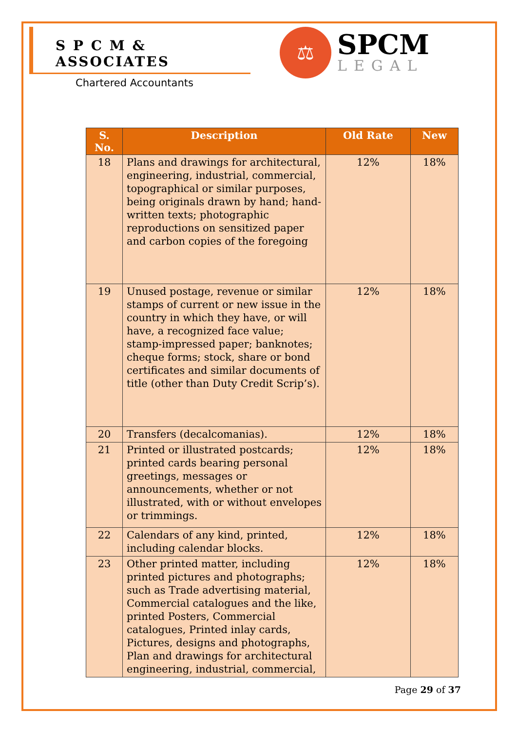S P C M & ASSOCIATES
Chartered Accountants
⚖
SPCM
LEGAL
| S. No. | Description | Old Rate | New |
| --- | --- | --- | --- |
| 18 | Plans and drawings for architectural, engineering, industrial, commercial, topographical or similar purposes, being originals drawn by hand; hand-written texts; photographic reproductions on sensitized paper and carbon copies of the foregoing | 12% | 18% |
| 19 | Unused postage, revenue or similar stamps of current or new issue in the country in which they have, or will have, a recognized face value; stamp-impressed paper; banknotes; cheque forms; stock, share or bond certificates and similar documents of title (other than Duty Credit Scrip’s). | 12% | 18% |
| 20 | Transfers (decalcomanias). | 12% | 18% |
| 21 | Printed or illustrated postcards; printed cards bearing personal greetings, messages or announcements, whether or not illustrated, with or without envelopes or trimmings. | 12% | 18% |
| 22 | Calendars of any kind, printed, including calendar blocks. | 12% | 18% |
| 23 | Other printed matter, including printed pictures and photographs; such as Trade advertising material, Commercial catalogues and the like, printed Posters, Commercial catalogues, Printed inlay cards, Pictures, designs and photographs, Plan and drawings for architectural engineering, industrial, commercial, | 12% | 18% |
Page 29 of 37